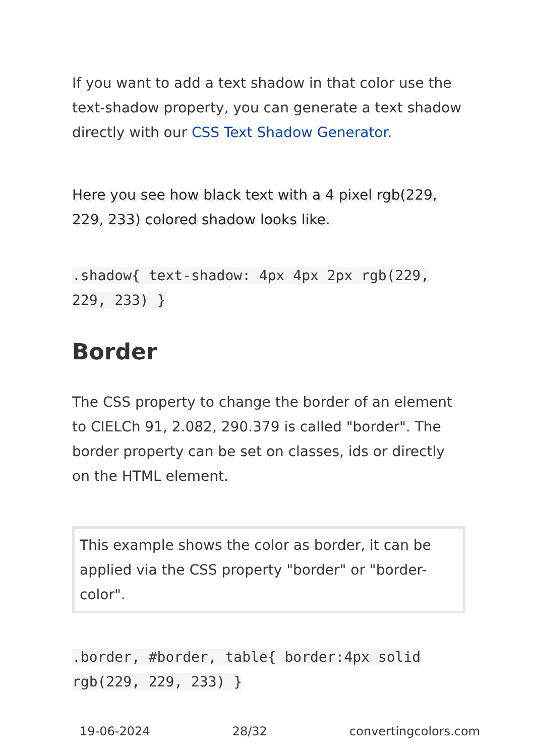If you want to add a text shadow in that color use the text-shadow property, you can generate a text shadow directly with our CSS Text Shadow Generator.
Here you see how black text with a 4 pixel rgb(229, 229, 233) colored shadow looks like.
.shadow{ text-shadow: 4px 4px 2px rgb(229, 229, 233) }
Border
The CSS property to change the border of an element to CIELCh 91, 2.082, 290.379 is called "border". The border property can be set on classes, ids or directly on the HTML element.
This example shows the color as border, it can be applied via the CSS property "border" or "border-color".
.border, #border, table{ border:4px solid rgb(229, 229, 233) }
19-06-2024 28/32 convertingcolors.com